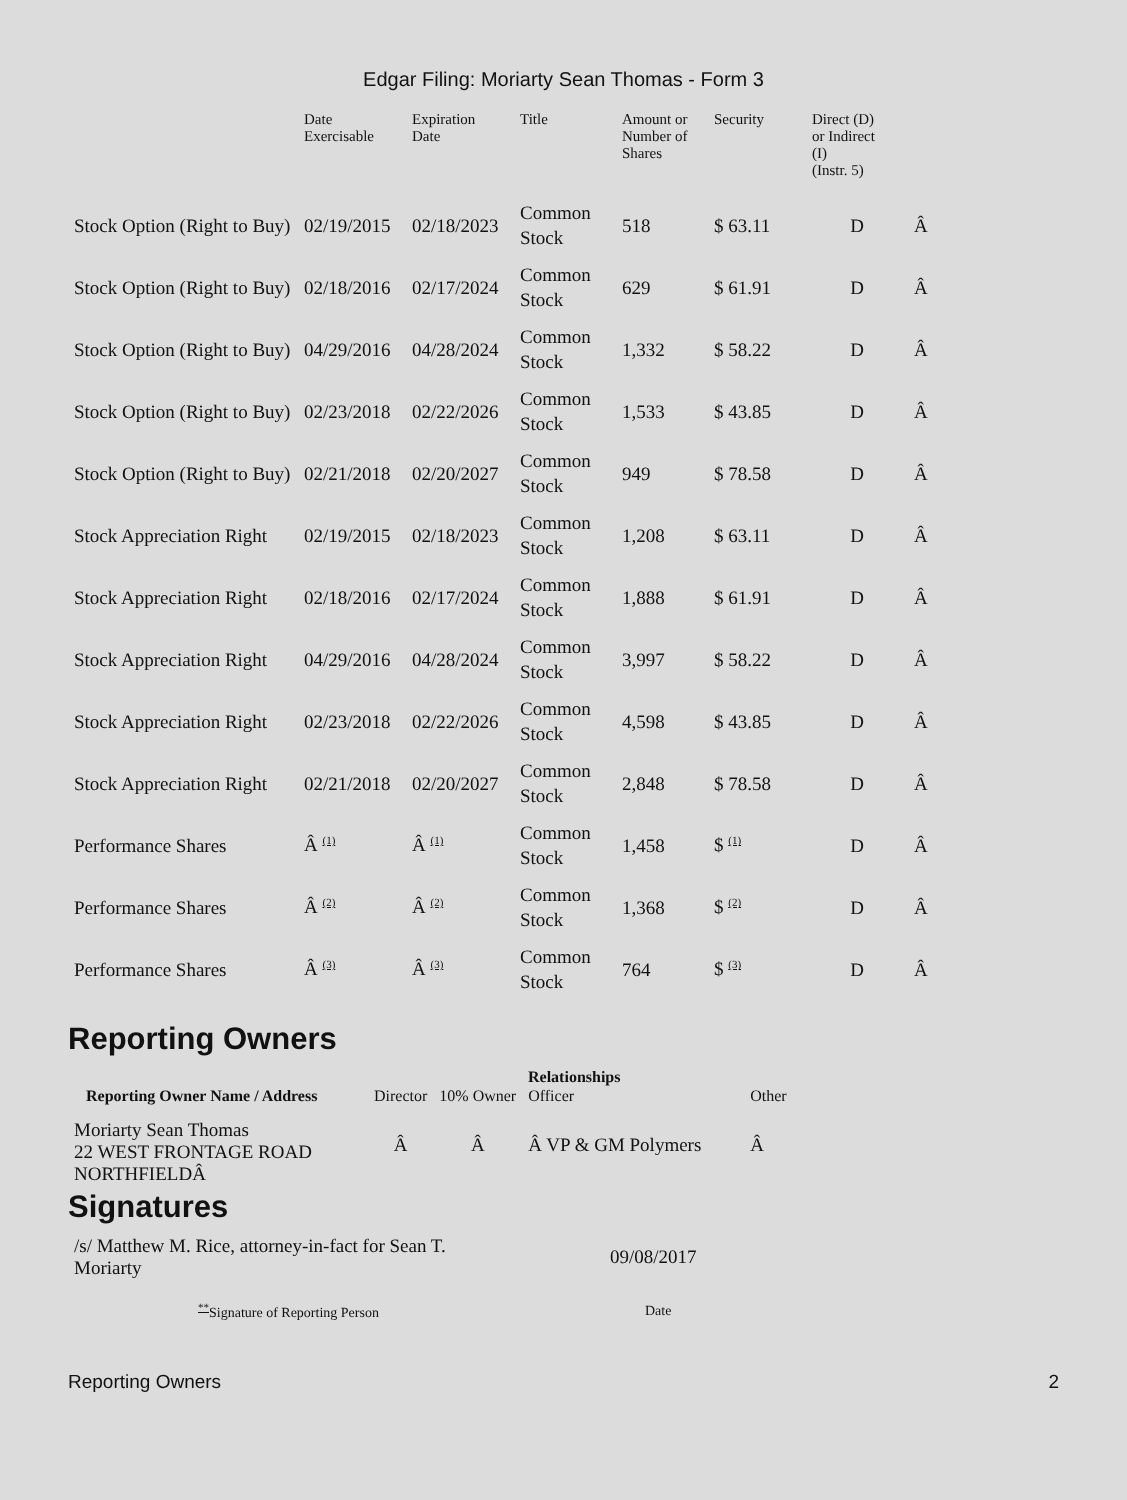Edgar Filing: Moriarty Sean Thomas - Form 3
| | Date Exercisable | Expiration Date | Title | Amount or Number of Shares | Security | Direct (D) or Indirect (I) (Instr. 5) | |
| --- | --- | --- | --- | --- | --- | --- | --- |
| Stock Option (Right to Buy) | 02/19/2015 | 02/18/2023 | Common Stock | 518 | $ 63.11 | D | Â |
| Stock Option (Right to Buy) | 02/18/2016 | 02/17/2024 | Common Stock | 629 | $ 61.91 | D | Â |
| Stock Option (Right to Buy) | 04/29/2016 | 04/28/2024 | Common Stock | 1,332 | $ 58.22 | D | Â |
| Stock Option (Right to Buy) | 02/23/2018 | 02/22/2026 | Common Stock | 1,533 | $ 43.85 | D | Â |
| Stock Option (Right to Buy) | 02/21/2018 | 02/20/2027 | Common Stock | 949 | $ 78.58 | D | Â |
| Stock Appreciation Right | 02/19/2015 | 02/18/2023 | Common Stock | 1,208 | $ 63.11 | D | Â |
| Stock Appreciation Right | 02/18/2016 | 02/17/2024 | Common Stock | 1,888 | $ 61.91 | D | Â |
| Stock Appreciation Right | 04/29/2016 | 04/28/2024 | Common Stock | 3,997 | $ 58.22 | D | Â |
| Stock Appreciation Right | 02/23/2018 | 02/22/2026 | Common Stock | 4,598 | $ 43.85 | D | Â |
| Stock Appreciation Right | 02/21/2018 | 02/20/2027 | Common Stock | 2,848 | $ 78.58 | D | Â |
| Performance Shares | Â <sup>(1)</sup> | Â <sup>(1)</sup> | Common Stock | 1,458 | $ <sup>(1)</sup> | D | Â |
| Performance Shares | Â <sup>(2)</sup> | Â <sup>(2)</sup> | Common Stock | 1,368 | $ <sup>(2)</sup> | D | Â |
| Performance Shares | Â <sup>(3)</sup> | Â <sup>(3)</sup> | Common Stock | 764 | $ <sup>(3)</sup> | D | Â |
Reporting Owners
| Reporting Owner Name / Address | Relationships | | | |
| --- | --- | --- | --- | --- |
| | Director | 10% Owner | Officer | Other |
| Moriarty Sean Thomas 22 WEST FRONTAGE ROAD NORTHFIELDÂ | Â | Â | Â VP & GM Polymers | Â |
Signatures
| /s/ Matthew M. Rice, attorney-in-fact for Sean T. Moriarty | 09/08/2017 |
| <sup>**</sup> Signature of Reporting Person | Date |
Reporting Owners 2